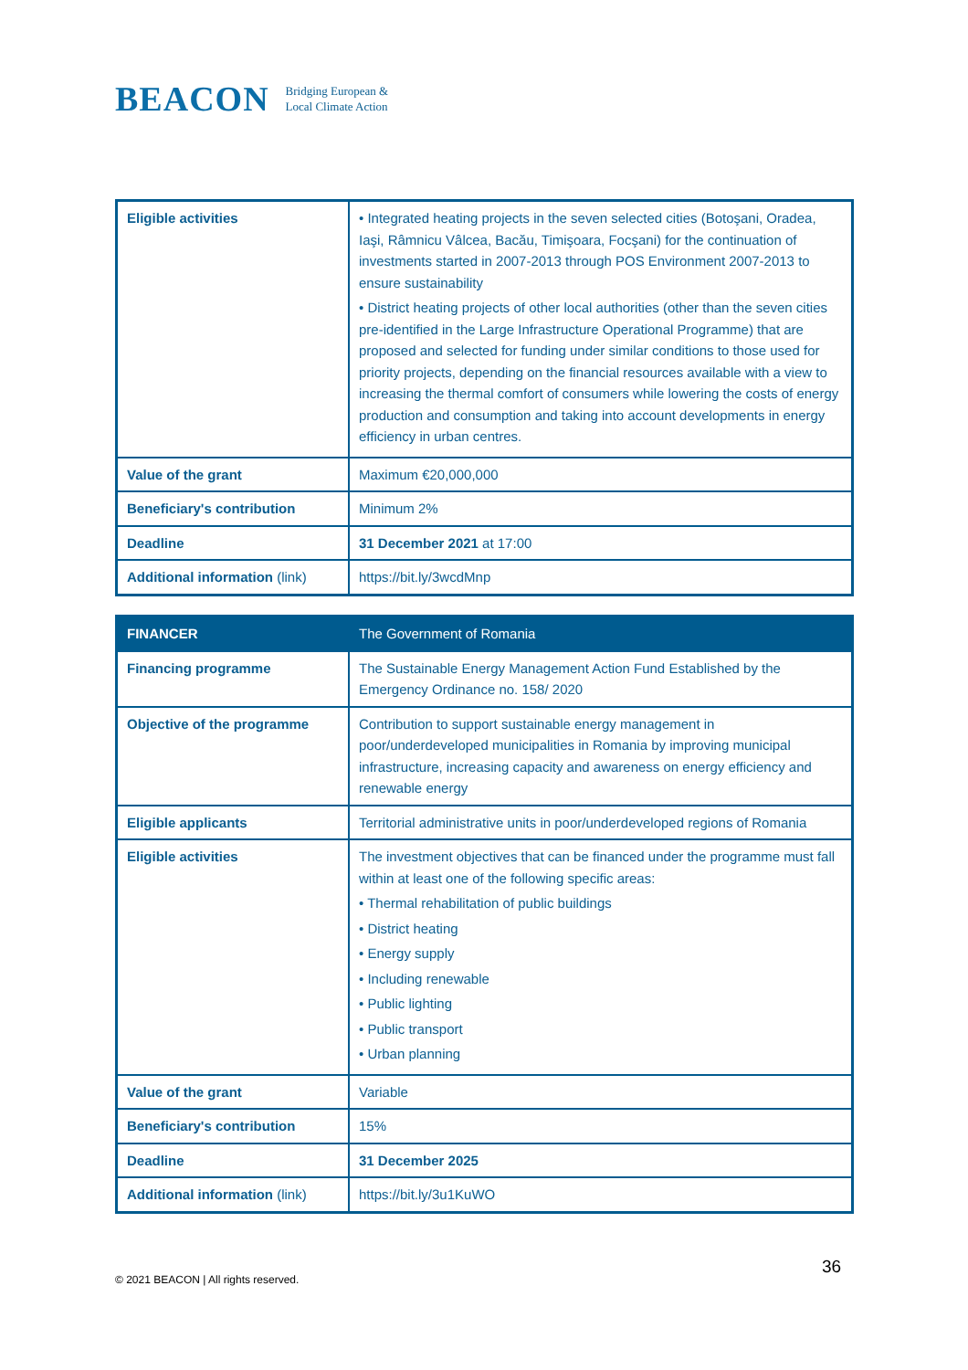BEACON Bridging European &
Local Climate Action
| Eligible activities | • Integrated heating projects in the seven selected cities (Botoşani, Oradea, Iaşi, Râmnicu Vâlcea, Bacău, Timişoara, Focşani) for the continuation of investments started in 2007-2013 through POS Environment 2007-2013 to ensure sustainability • District heating projects of other local authorities (other than the seven cities pre-identified in the Large Infrastructure Operational Programme) that are proposed and selected for funding under similar conditions to those used for priority projects, depending on the financial resources available with a view to increasing the thermal comfort of consumers while lowering the costs of energy production and consumption and taking into account developments in energy efficiency in urban centres. |
| Value of the grant | Maximum €20,000,000 |
| Beneficiary's contribution | Minimum 2% |
| Deadline | 31 December 2021 at 17:00 |
| Additional information (link) | https://bit.ly/3wcdMnp |
| FINANCER | The Government of Romania |
| --- | --- |
| Financing programme | The Sustainable Energy Management Action Fund Established by the Emergency Ordinance no. 158/ 2020 |
| Objective of the programme | Contribution to support sustainable energy management in poor/underdeveloped municipalities in Romania by improving municipal infrastructure, increasing capacity and awareness on energy efficiency and renewable energy |
| Eligible applicants | Territorial administrative units in poor/underdeveloped regions of Romania |
| Eligible activities | The investment objectives that can be financed under the programme must fall within at least one of the following specific areas: • Thermal rehabilitation of public buildings • District heating • Energy supply • Including renewable • Public lighting • Public transport • Urban planning |
| Value of the grant | Variable |
| Beneficiary's contribution | 15% |
| Deadline | 31 December 2025 |
| Additional information (link) | https://bit.ly/3u1KuWO |
© 2021 BEACON | All rights reserved.
36